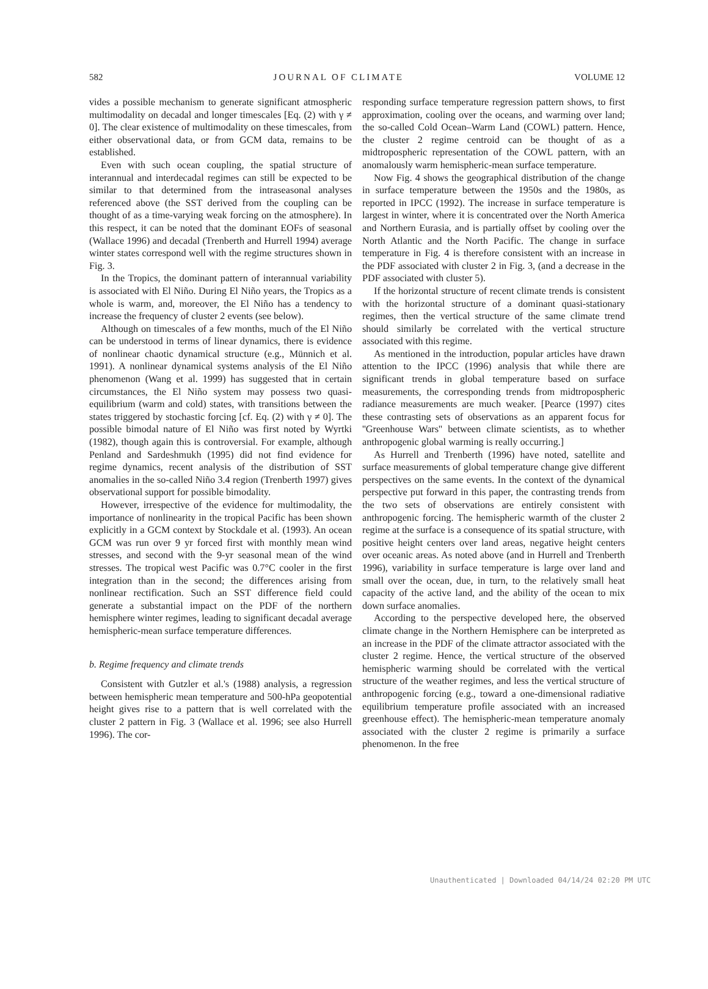582 JOURNAL OF CLIMATE VOLUME 12
vides a possible mechanism to generate significant atmospheric multimodality on decadal and longer timescales [Eq. (2) with γ ≠ 0]. The clear existence of multimodality on these timescales, from either observational data, or from GCM data, remains to be established.
Even with such ocean coupling, the spatial structure of interannual and interdecadal regimes can still be expected to be similar to that determined from the intraseasonal analyses referenced above (the SST derived from the coupling can be thought of as a time-varying weak forcing on the atmosphere). In this respect, it can be noted that the dominant EOFs of seasonal (Wallace 1996) and decadal (Trenberth and Hurrell 1994) average winter states correspond well with the regime structures shown in Fig. 3.
In the Tropics, the dominant pattern of interannual variability is associated with El Niño. During El Niño years, the Tropics as a whole is warm, and, moreover, the El Niño has a tendency to increase the frequency of cluster 2 events (see below).
Although on timescales of a few months, much of the El Niño can be understood in terms of linear dynamics, there is evidence of nonlinear chaotic dynamical structure (e.g., Münnich et al. 1991). A nonlinear dynamical systems analysis of the El Niño phenomenon (Wang et al. 1999) has suggested that in certain circumstances, the El Niño system may possess two quasi-equilibrium (warm and cold) states, with transitions between the states triggered by stochastic forcing [cf. Eq. (2) with γ ≠ 0]. The possible bimodal nature of El Niño was first noted by Wyrtki (1982), though again this is controversial. For example, although Penland and Sardeshmukh (1995) did not find evidence for regime dynamics, recent analysis of the distribution of SST anomalies in the so-called Niño 3.4 region (Trenberth 1997) gives observational support for possible bimodality.
However, irrespective of the evidence for multimodality, the importance of nonlinearity in the tropical Pacific has been shown explicitly in a GCM context by Stockdale et al. (1993). An ocean GCM was run over 9 yr forced first with monthly mean wind stresses, and second with the 9-yr seasonal mean of the wind stresses. The tropical west Pacific was 0.7°C cooler in the first integration than in the second; the differences arising from nonlinear rectification. Such an SST difference field could generate a substantial impact on the PDF of the northern hemisphere winter regimes, leading to significant decadal average hemispheric-mean surface temperature differences.
b. Regime frequency and climate trends
Consistent with Gutzler et al.'s (1988) analysis, a regression between hemispheric mean temperature and 500-hPa geopotential height gives rise to a pattern that is well correlated with the cluster 2 pattern in Fig. 3 (Wallace et al. 1996; see also Hurrell 1996). The cor-
responding surface temperature regression pattern shows, to first approximation, cooling over the oceans, and warming over land; the so-called Cold Ocean–Warm Land (COWL) pattern. Hence, the cluster 2 regime centroid can be thought of as a midtropospheric representation of the COWL pattern, with an anomalously warm hemispheric-mean surface temperature.
Now Fig. 4 shows the geographical distribution of the change in surface temperature between the 1950s and the 1980s, as reported in IPCC (1992). The increase in surface temperature is largest in winter, where it is concentrated over the North America and Northern Eurasia, and is partially offset by cooling over the North Atlantic and the North Pacific. The change in surface temperature in Fig. 4 is therefore consistent with an increase in the PDF associated with cluster 2 in Fig. 3, (and a decrease in the PDF associated with cluster 5).
If the horizontal structure of recent climate trends is consistent with the horizontal structure of a dominant quasi-stationary regimes, then the vertical structure of the same climate trend should similarly be correlated with the vertical structure associated with this regime.
As mentioned in the introduction, popular articles have drawn attention to the IPCC (1996) analysis that while there are significant trends in global temperature based on surface measurements, the corresponding trends from midtropospheric radiance measurements are much weaker. [Pearce (1997) cites these contrasting sets of observations as an apparent focus for ''Greenhouse Wars'' between climate scientists, as to whether anthropogenic global warming is really occurring.]
As Hurrell and Trenberth (1996) have noted, satellite and surface measurements of global temperature change give different perspectives on the same events. In the context of the dynamical perspective put forward in this paper, the contrasting trends from the two sets of observations are entirely consistent with anthropogenic forcing. The hemispheric warmth of the cluster 2 regime at the surface is a consequence of its spatial structure, with positive height centers over land areas, negative height centers over oceanic areas. As noted above (and in Hurrell and Trenberth 1996), variability in surface temperature is large over land and small over the ocean, due, in turn, to the relatively small heat capacity of the active land, and the ability of the ocean to mix down surface anomalies.
According to the perspective developed here, the observed climate change in the Northern Hemisphere can be interpreted as an increase in the PDF of the climate attractor associated with the cluster 2 regime. Hence, the vertical structure of the observed hemispheric warming should be correlated with the vertical structure of the weather regimes, and less the vertical structure of anthropogenic forcing (e.g., toward a one-dimensional radiative equilibrium temperature profile associated with an increased greenhouse effect). The hemispheric-mean temperature anomaly associated with the cluster 2 regime is primarily a surface phenomenon. In the free
Unauthenticated | Downloaded 04/14/24 02:20 PM UTC